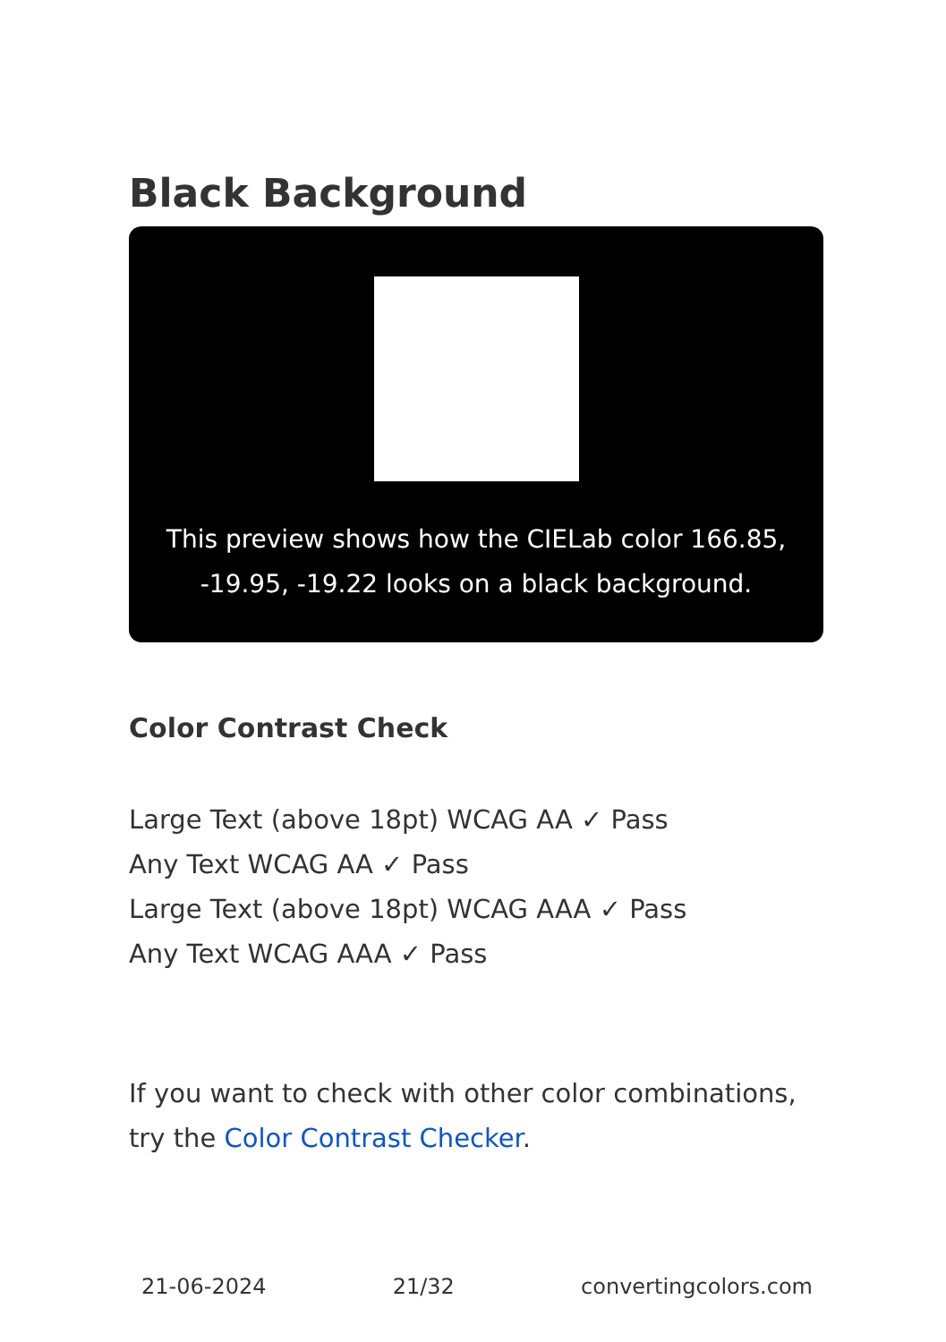Black Background
This preview shows how the CIELab color 166.85, -19.95, -19.22 looks on a black background.
Color Contrast Check
Large Text (above 18pt) WCAG AA ✓ Pass
Any Text WCAG AA ✓ Pass
Large Text (above 18pt) WCAG AAA ✓ Pass
Any Text WCAG AAA ✓ Pass
If you want to check with other color combinations, try the Color Contrast Checker.
21-06-2024 21/32 convertingcolors.com